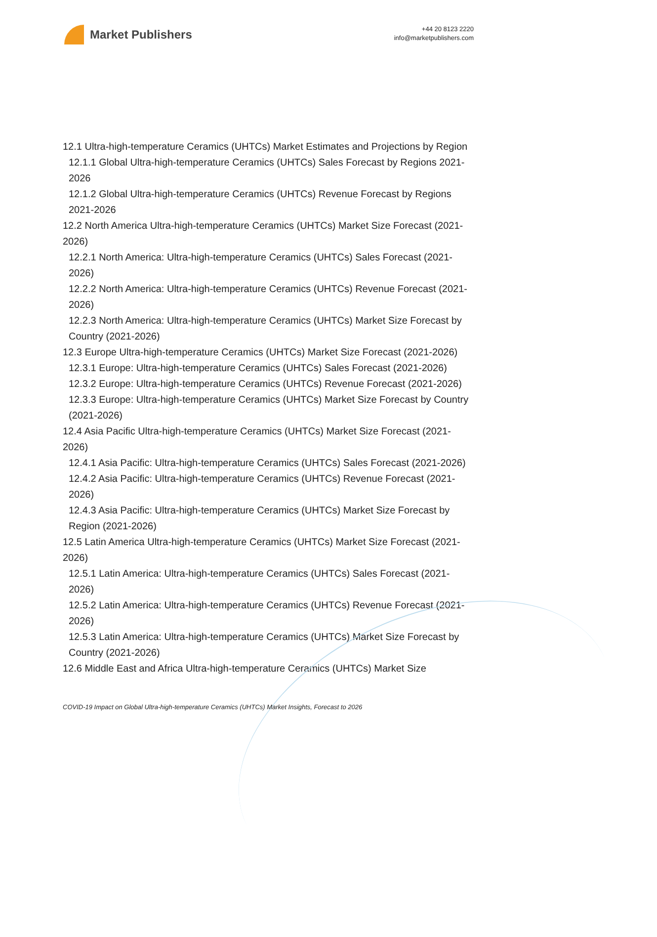Market Publishers
+44 20 8123 2220
info@marketpublishers.com
12.1 Ultra-high-temperature Ceramics (UHTCs) Market Estimates and Projections by Region
12.1.1 Global Ultra-high-temperature Ceramics (UHTCs) Sales Forecast by Regions 2021-2026
12.1.2 Global Ultra-high-temperature Ceramics (UHTCs) Revenue Forecast by Regions 2021-2026
12.2 North America Ultra-high-temperature Ceramics (UHTCs) Market Size Forecast (2021-2026)
12.2.1 North America: Ultra-high-temperature Ceramics (UHTCs) Sales Forecast (2021-2026)
12.2.2 North America: Ultra-high-temperature Ceramics (UHTCs) Revenue Forecast (2021-2026)
12.2.3 North America: Ultra-high-temperature Ceramics (UHTCs) Market Size Forecast by Country (2021-2026)
12.3 Europe Ultra-high-temperature Ceramics (UHTCs) Market Size Forecast (2021-2026)
12.3.1 Europe: Ultra-high-temperature Ceramics (UHTCs) Sales Forecast (2021-2026)
12.3.2 Europe: Ultra-high-temperature Ceramics (UHTCs) Revenue Forecast (2021-2026)
12.3.3 Europe: Ultra-high-temperature Ceramics (UHTCs) Market Size Forecast by Country (2021-2026)
12.4 Asia Pacific Ultra-high-temperature Ceramics (UHTCs) Market Size Forecast (2021-2026)
12.4.1 Asia Pacific: Ultra-high-temperature Ceramics (UHTCs) Sales Forecast (2021-2026)
12.4.2 Asia Pacific: Ultra-high-temperature Ceramics (UHTCs) Revenue Forecast (2021-2026)
12.4.3 Asia Pacific: Ultra-high-temperature Ceramics (UHTCs) Market Size Forecast by Region (2021-2026)
12.5 Latin America Ultra-high-temperature Ceramics (UHTCs) Market Size Forecast (2021-2026)
12.5.1 Latin America: Ultra-high-temperature Ceramics (UHTCs) Sales Forecast (2021-2026)
12.5.2 Latin America: Ultra-high-temperature Ceramics (UHTCs) Revenue Forecast (2021-2026)
12.5.3 Latin America: Ultra-high-temperature Ceramics (UHTCs) Market Size Forecast by Country (2021-2026)
12.6 Middle East and Africa Ultra-high-temperature Ceramics (UHTCs) Market Size
COVID-19 Impact on Global Ultra-high-temperature Ceramics (UHTCs) Market Insights, Forecast to 2026